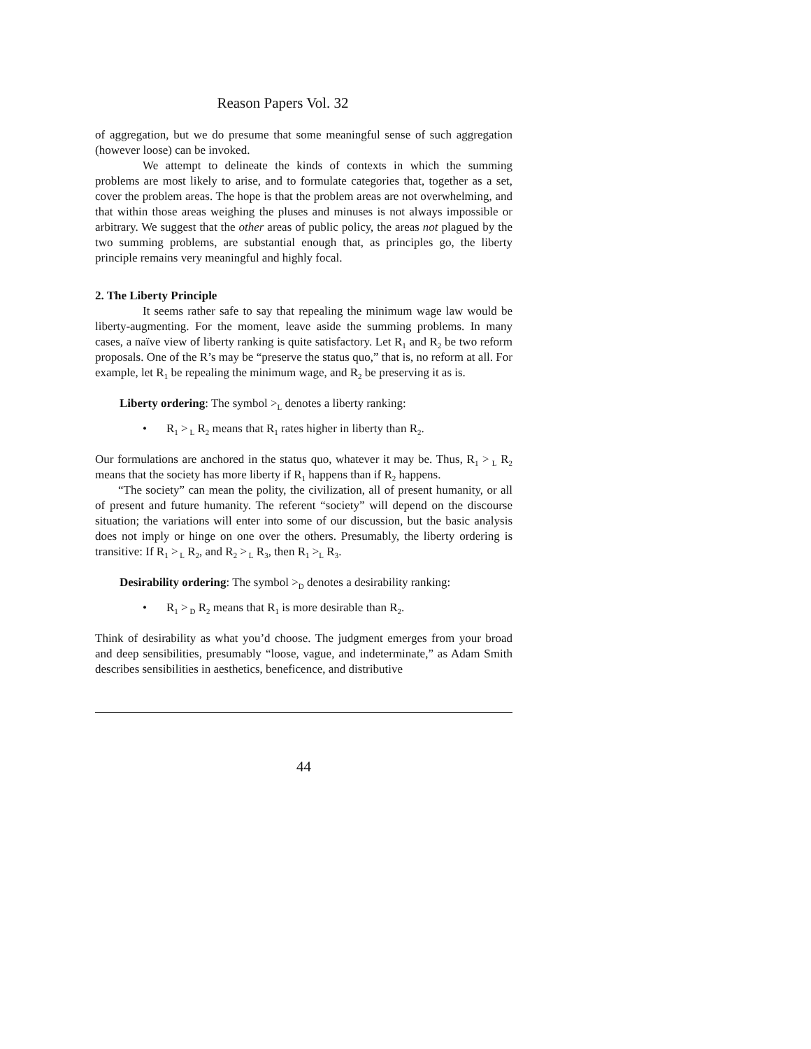Reason Papers Vol. 32
of aggregation, but we do presume that some meaningful sense of such aggregation (however loose) can be invoked.
We attempt to delineate the kinds of contexts in which the summing problems are most likely to arise, and to formulate categories that, together as a set, cover the problem areas. The hope is that the problem areas are not overwhelming, and that within those areas weighing the pluses and minuses is not always impossible or arbitrary. We suggest that the other areas of public policy, the areas not plagued by the two summing problems, are substantial enough that, as principles go, the liberty principle remains very meaningful and highly focal.
2. The Liberty Principle
It seems rather safe to say that repealing the minimum wage law would be liberty-augmenting. For the moment, leave aside the summing problems. In many cases, a naïve view of liberty ranking is quite satisfactory. Let R<sub>1</sub> and R<sub>2</sub> be two reform proposals. One of the R’s may be “preserve the status quo,” that is, no reform at all. For example, let R<sub>1</sub> be repealing the minimum wage, and R<sub>2</sub> be preserving it as is.
Liberty ordering: The symbol ><sub>L</sub> denotes a liberty ranking:
• R<sub>1</sub> ><sub>L</sub> R<sub>2</sub> means that R<sub>1</sub> rates higher in liberty than R<sub>2</sub>.
Our formulations are anchored in the status quo, whatever it may be. Thus, R<sub>1</sub> ><sub>L</sub> R<sub>2</sub> means that the society has more liberty if R<sub>1</sub> happens than if R<sub>2</sub> happens.
“The society” can mean the polity, the civilization, all of present humanity, or all of present and future humanity. The referent “society” will depend on the discourse situation; the variations will enter into some of our discussion, but the basic analysis does not imply or hinge on one over the others. Presumably, the liberty ordering is transitive: If R<sub>1</sub> ><sub>L</sub> R<sub>2</sub>, and R<sub>2</sub> ><sub>L</sub> R<sub>3</sub>, then R<sub>1</sub> ><sub>L</sub> R<sub>3</sub>.
Desirability ordering: The symbol ><sub>D</sub> denotes a desirability ranking:
• R<sub>1</sub> ><sub>D</sub> R<sub>2</sub> means that R<sub>1</sub> is more desirable than R<sub>2</sub>.
Think of desirability as what you’d choose. The judgment emerges from your broad and deep sensibilities, presumably “loose, vague, and indeterminate,” as Adam Smith describes sensibilities in aesthetics, beneficence, and distributive
44